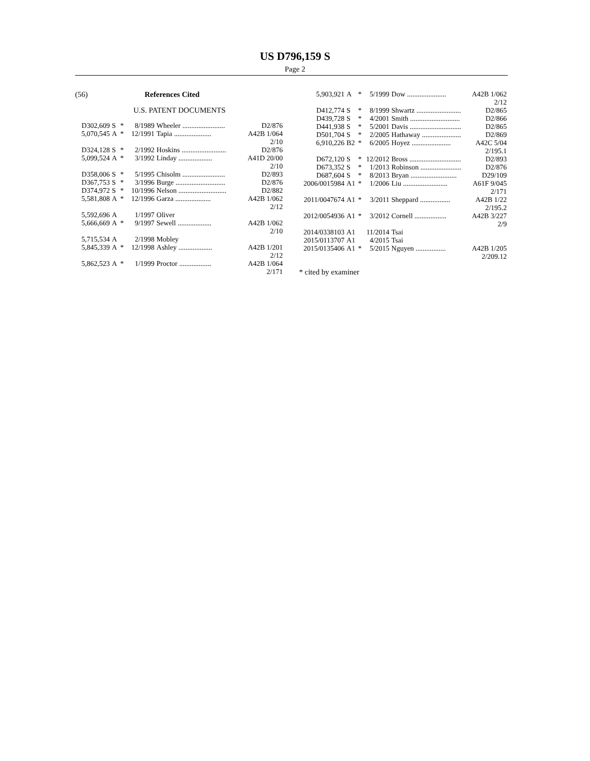US D796,159 S
Page 2
(56) References Cited
U.S. PATENT DOCUMENTS
| D302,609 | S | * | 8/1989 | Wheeler ........................ | D2/876 |
| 5,070,545 | A | * | 12/1991 | Tapia ..................... | A42B 1/064 |
| 2/10 | | | | | |
| D324,128 | S | * | 2/1992 | Hoskins ......................... | D2/876 |
| 5,099,524 | A | * | 3/1992 | Linday ................... | A41D 20/00 |
| 2/10 | | | | | |
| D358,006 | S | * | 5/1995 | Chisolm ........................ | D2/893 |
| D367,753 | S | * | 3/1996 | Burge ............................ | D2/876 |
| D374,972 | S | * | 10/1996 | Nelson ........................... | D2/882 |
| 5,581,808 | A | * | 12/1996 | Garza .................... | A42B 1/062 |
| 2/12 | | | | | |
| 5,592,696 | A | | 1/1997 | Oliver | |
| 5,666,669 | A | * | 9/1997 | Sewell ................... | A42B 1/062 |
| 2/10 | | | | | |
| 5,715,534 | A | | 2/1998 | Mobley | |
| 5,845,339 | A | * | 12/1998 | Ashley ................... | A42B 1/201 |
| 2/12 | | | | | |
| 5,862,523 | A | * | 1/1999 | Proctor .................. | A42B 1/064 |
| 2/171 | | | | | |
| 5,903,921 | A | * | 5/1999 | Dow ...................... | A42B 1/062 |
| 2/12 | | | | | |
| D412,774 | S | * | 8/1999 | Shwartz ......................... | D2/865 |
| D439,728 | S | * | 4/2001 | Smith ............................ | D2/866 |
| D441,938 | S | * | 5/2001 | Davis ............................. | D2/865 |
| D501,704 | S | * | 2/2005 | Hathaway ...................... | D2/869 |
| 6,910,226 | B2 | * | 6/2005 | Hoyez ...................... | A42C 5/04 |
| 2/195.1 | | | | | |
| D672,120 | S | * | 12/2012 | Bross ............................. | D2/893 |
| D673,352 | S | * | 1/2013 | Robinson ....................... | D2/876 |
| D687,604 | S | * | 8/2013 | Bryan .......................... | D29/109 |
| 2006/0015984 | A1 | * | 1/2006 | Liu ......................... | A61F 9/045 |
| 2/171 | | | | | |
| 2011/0047674 | A1 | * | 3/2011 | Sheppard ................. | A42B 1/22 |
| 2/195.2 | | | | | |
| 2012/0054936 | A1 | * | 3/2012 | Cornell .................. | A42B 3/227 |
| 2/9 | | | | | |
| 2014/0338103 | A1 | | 11/2014 | Tsai | |
| 2015/0113707 | A1 | | 4/2015 | Tsai | |
| 2015/0135406 | A1 | * | 5/2015 | Nguyen ................. | A42B 1/205 |
| 2/209.12 | | | | | |
* cited by examiner